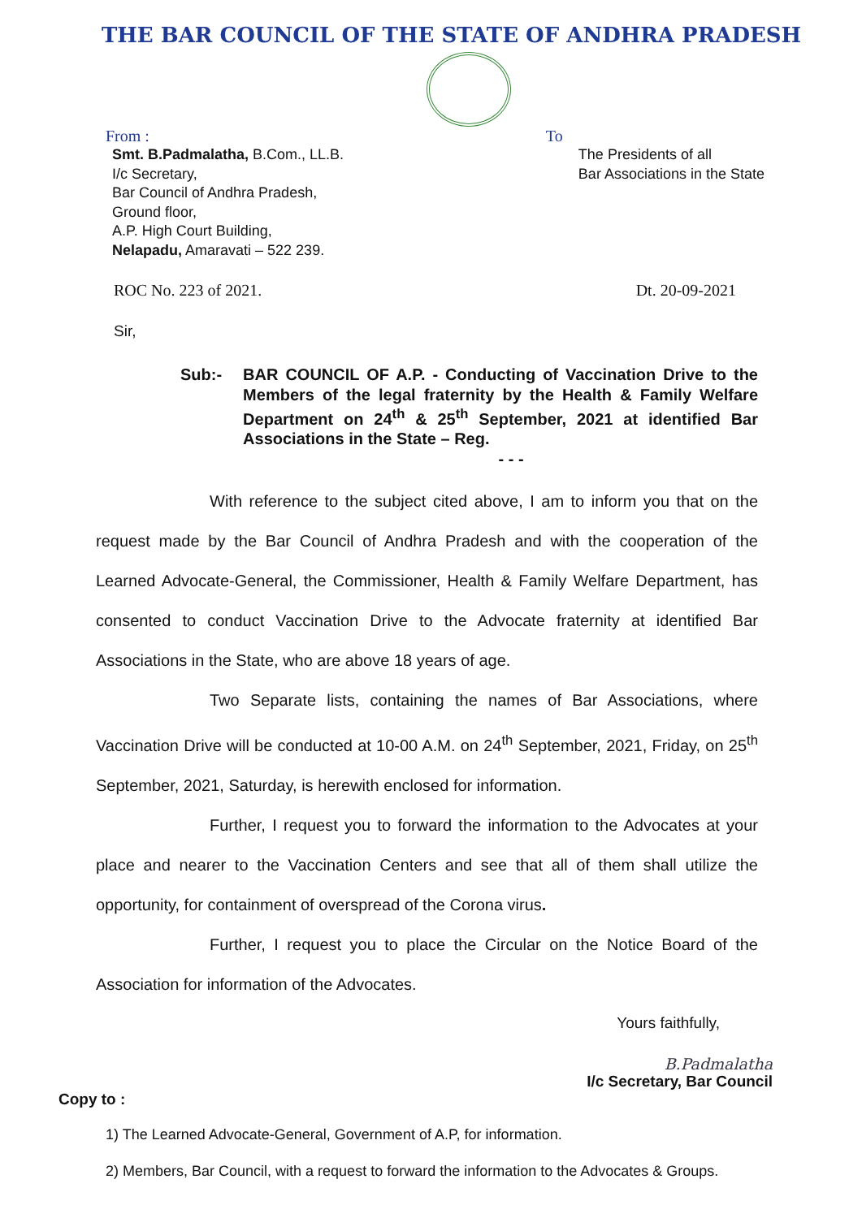THE BAR COUNCIL OF THE STATE OF ANDHRA PRADESH
From :
Smt. B.Padmalatha, B.Com., LL.B.
I/c Secretary,
Bar Council of Andhra Pradesh,
Ground floor,
A.P. High Court Building,
Nelapadu, Amaravati – 522 239.
To
The Presidents of all
Bar Associations in the State
ROC No. 223 of 2021. Dt. 20-09-2021
Sir,
Sub:- BAR COUNCIL OF A.P. - Conducting of Vaccination Drive to the Members of the legal fraternity by the Health & Family Welfare Department on 24<sup>th</sup> & 25<sup>th</sup> September, 2021 at identified Bar Associations in the State – Reg.
- - -
With reference to the subject cited above, I am to inform you that on the request made by the Bar Council of Andhra Pradesh and with the cooperation of the Learned Advocate-General, the Commissioner, Health & Family Welfare Department, has consented to conduct Vaccination Drive to the Advocate fraternity at identified Bar Associations in the State, who are above 18 years of age.
Two Separate lists, containing the names of Bar Associations, where Vaccination Drive will be conducted at 10-00 A.M. on 24<sup>th</sup> September, 2021, Friday, on 25<sup>th</sup> September, 2021, Saturday, is herewith enclosed for information.
Further, I request you to forward the information to the Advocates at your place and nearer to the Vaccination Centers and see that all of them shall utilize the opportunity, for containment of overspread of the Corona virus.
Further, I request you to place the Circular on the Notice Board of the Association for information of the Advocates.
Yours faithfully,
B.Padmalatha
I/c Secretary, Bar Council
Copy to :
1) The Learned Advocate-General, Government of A.P, for information.
2) Members, Bar Council, with a request to forward the information to the Advocates & Groups.